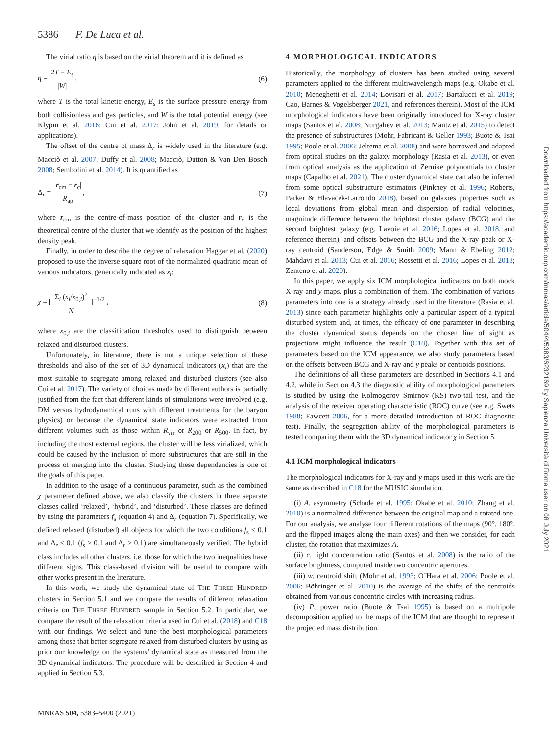5386 F. De Luca et al.
The virial ratio η is based on the virial theorem and it is defined as
η = 2T − E<sub>s</sub> |W|, (6)
where T is the total kinetic energy, E<sub>s</sub> is the surface pressure energy from both collisionless and gas particles, and W is the total potential energy (see Klypin et al. 2016; Cui et al. 2017; John et al. 2019, for details or applications).
The offset of the centre of mass Δ<sub>r</sub> is widely used in the literature (e.g. Macciò et al. 2007; Duffy et al. 2008; Macciò, Dutton & Van Den Bosch 2008; Sembolini et al. 2014). It is quantified as
Δ<sub>r</sub> = |r<sub>cm</sub> − r<sub>c</sub>| R<sub>ap</sub>, (7)
where r<sub>cm</sub> is the centre-of-mass position of the cluster and r<sub>c</sub> is the theoretical centre of the cluster that we identify as the position of the highest density peak.
Finally, in order to describe the degree of relaxation Haggar et al. (2020) proposed to use the inverse square root of the normalized quadratic mean of various indicators, generically indicated as x<sub>i</sub>:
χ = [ Σ<sub>i</sub> (x<sub>i</sub>/x<sub>0,i</sub>)<sup>2</sup> N ]<sup>−1/2</sup> , (8)
where x<sub>0,i</sub> are the classification thresholds used to distinguish between relaxed and disturbed clusters.
Unfortunately, in literature, there is not a unique selection of these thresholds and also of the set of 3D dynamical indicators (x<sub>i</sub>) that are the most suitable to segregate among relaxed and disturbed clusters (see also Cui et al. 2017). The variety of choices made by different authors is partially justified from the fact that different kinds of simulations were involved (e.g. DM versus hydrodynamical runs with different treatments for the baryon physics) or because the dynamical state indicators were extracted from different volumes such as those within R<sub>vir</sub> or R<sub>200</sub> or R<sub>500</sub>. In fact, by including the most external regions, the cluster will be less virialized, which could be caused by the inclusion of more substructures that are still in the process of merging into the cluster. Studying these dependencies is one of the goals of this paper.
In addition to the usage of a continuous parameter, such as the combined χ parameter defined above, we also classify the clusters in three separate classes called ‘relaxed’, ‘hybrid’, and ‘disturbed’. These classes are defined by using the parameters f<sub>s</sub> (equation 4) and Δ<sub>r</sub> (equation 7). Specifically, we defined relaxed (disturbed) all objects for which the two conditions f<sub>s</sub> < 0.1 and Δ<sub>r</sub> < 0.1 (f<sub>s</sub> > 0.1 and Δ<sub>r</sub> > 0.1) are simultaneously verified. The hybrid class includes all other clusters, i.e. those for which the two inequalities have different signs. This class-based division will be useful to compare with other works present in the literature.
In this work, we study the dynamical state of THE THREE HUNDRED clusters in Section 5.1 and we compare the results of different relaxation criteria on THE THREE HUNDRED sample in Section 5.2. In particular, we compare the result of the relaxation criteria used in Cui et al. (2018) and C18 with our findings. We select and tune the best morphological parameters among those that better segregate relaxed from disturbed clusters by using as prior our knowledge on the systems’ dynamical state as measured from the 3D dynamical indicators. The procedure will be described in Section 4 and applied in Section 5.3.
4 MORPHOLOGICAL INDICATORS
Historically, the morphology of clusters has been studied using several parameters applied to the different multiwavelength maps (e.g. Okabe et al. 2010; Meneghetti et al. 2014; Lovisari et al. 2017; Bartalucci et al. 2019; Cao, Barnes & Vogelsberger 2021, and references therein). Most of the ICM morphological indicators have been originally introduced for X-ray cluster maps (Santos et al. 2008; Nurgaliev et al. 2013; Mantz et al. 2015) to detect the presence of substructures (Mohr, Fabricant & Geller 1993; Buote & Tsai 1995; Poole et al. 2006; Jeltema et al. 2008) and were borrowed and adapted from optical studies on the galaxy morphology (Rasia et al. 2013), or even from optical analysis as the application of Zernike polynomials to cluster maps (Capalbo et al. 2021). The cluster dynamical state can also be inferred from some optical substructure estimators (Pinkney et al. 1996; Roberts, Parker & Hlavacek-Larrondo 2018), based on galaxies properties such as local deviations from global mean and dispersion of radial velocities, magnitude difference between the brightest cluster galaxy (BCG) and the second brightest galaxy (e.g. Lavoie et al. 2016; Lopes et al. 2018, and reference therein), and offsets between the BCG and the X-ray peak or X-ray centroid (Sanderson, Edge & Smith 2009; Mann & Ebeling 2012; Mahdavi et al. 2013; Cui et al. 2016; Rossetti et al. 2016; Lopes et al. 2018; Zenteno et al. 2020).
In this paper, we apply six ICM morphological indicators on both mock X-ray and y maps, plus a combination of them. The combination of various parameters into one is a strategy already used in the literature (Rasia et al. 2013) since each parameter highlights only a particular aspect of a typical disturbed system and, at times, the efficacy of one parameter in describing the cluster dynamical status depends on the chosen line of sight as projections might influence the result (C18). Together with this set of parameters based on the ICM appearance, we also study parameters based on the offsets between BCG and X-ray and y peaks or centroids positions.
The definitions of all these parameters are described in Sections 4.1 and 4.2, while in Section 4.3 the diagnostic ability of morphological parameters is studied by using the Kolmogorov–Smirnov (KS) two-tail test, and the analysis of the receiver operating characteristic (ROC) curve (see e.g. Swets 1988; Fawcett 2006, for a more detailed introduction of ROC diagnostic test). Finally, the segregation ability of the morphological parameters is tested comparing them with the 3D dynamical indicator χ in Section 5.
4.1 ICM morphological indicators
The morphological indicators for X-ray and y maps used in this work are the same as described in C18 for the MUSIC simulation.
(i) A, asymmetry (Schade et al. 1995; Okabe et al. 2010; Zhang et al. 2010) is a normalized difference between the original map and a rotated one. For our analysis, we analyse four different rotations of the maps (90°, 180°, and the flipped images along the main axes) and then we consider, for each cluster, the rotation that maximizes A.
(ii) c, light concentration ratio (Santos et al. 2008) is the ratio of the surface brightness, computed inside two concentric apertures.
(iii) w, centroid shift (Mohr et al. 1993; O’Hara et al. 2006; Poole et al. 2006; Böhringer et al. 2010) is the average of the shifts of the centroids obtained from various concentric circles with increasing radius.
(iv) P, power ratio (Buote & Tsai 1995) is based on a multipole decomposition applied to the maps of the ICM that are thought to represent the projected mass distribution.
MNRAS 504, 5383–5400 (2021)
Downloaded from https://academic.oup.com/mnras/article/504/4/5383/6232169 by Sapienza Università di Roma user on 08 July 2021